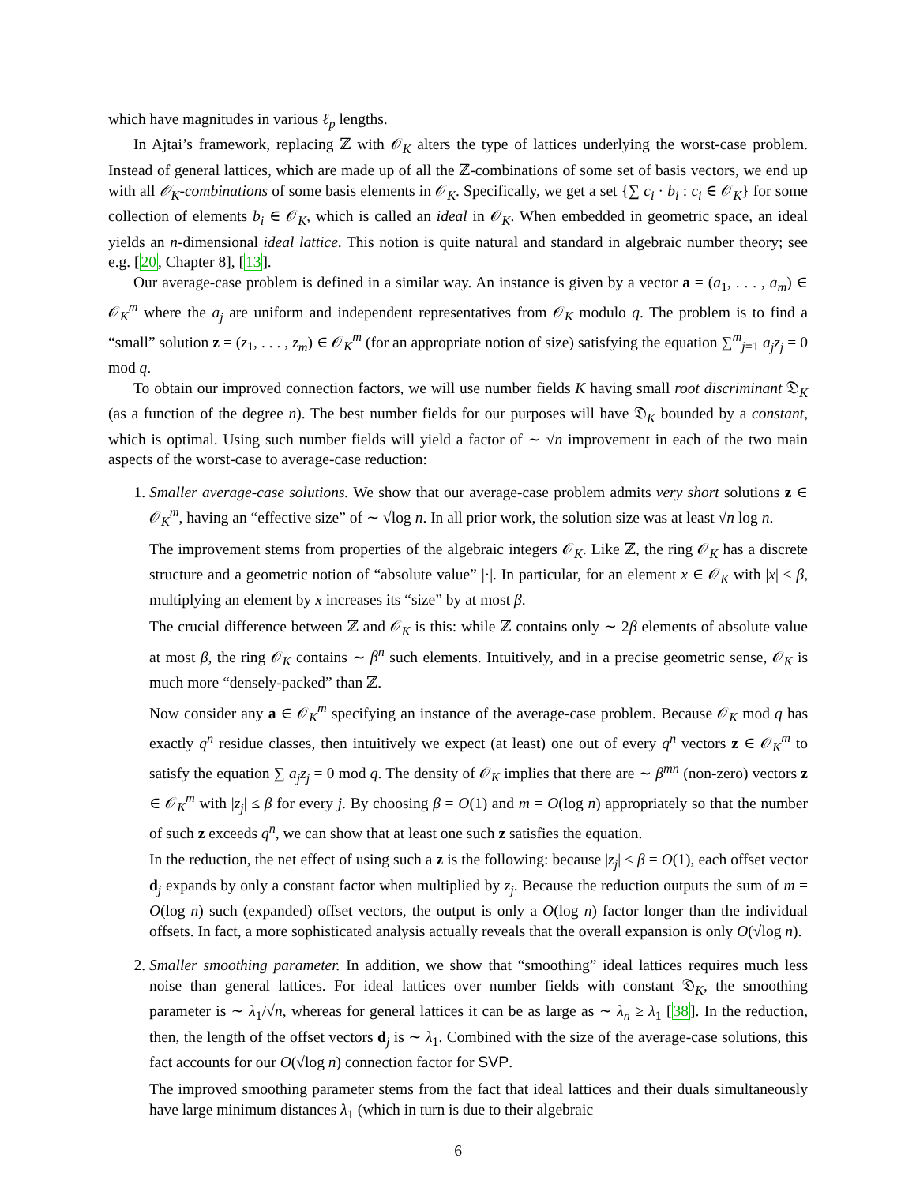which have magnitudes in various ℓ<sub>p</sub> lengths.
In Ajtai’s framework, replacing ℤ with 𝒪<sub>K</sub> alters the type of lattices underlying the worst-case problem. Instead of general lattices, which are made up of all the ℤ-combinations of some set of basis vectors, we end up with all 𝒪<sub>K</sub>-combinations of some basis elements in 𝒪<sub>K</sub>. Specifically, we get a set {∑ c<sub>i</sub> · b<sub>i</sub> : c<sub>i</sub> ∈ 𝒪<sub>K</sub>} for some collection of elements b<sub>i</sub> ∈ 𝒪<sub>K</sub>, which is called an ideal in 𝒪<sub>K</sub>. When embedded in geometric space, an ideal yields an n-dimensional ideal lattice. This notion is quite natural and standard in algebraic number theory; see e.g. [20, Chapter 8], [13].
Our average-case problem is defined in a similar way. An instance is given by a vector a = (a<sub>1</sub>, . . . , a<sub>m</sub>) ∈ 𝒪<sub>K</sub><sup>m</sup> where the a<sub>j</sub> are uniform and independent representatives from 𝒪<sub>K</sub> modulo q. The problem is to find a “small” solution z = (z<sub>1</sub>, . . . , z<sub>m</sub>) ∈ 𝒪<sub>K</sub><sup>m</sup> (for an appropriate notion of size) satisfying the equation ∑<sup>m</sup><sub>j=1</sub> a<sub>j</sub>z<sub>j</sub> = 0 mod q.
To obtain our improved connection factors, we will use number fields K having small root discriminant 𝔇<sub>K</sub> (as a function of the degree n). The best number fields for our purposes will have 𝔇<sub>K</sub> bounded by a constant, which is optimal. Using such number fields will yield a factor of ∼ √n improvement in each of the two main aspects of the worst-case to average-case reduction:
1. Smaller average-case solutions. We show that our average-case problem admits very short solutions z ∈ 𝒪<sub>K</sub><sup>m</sup>, having an “effective size” of ∼ √log n. In all prior work, the solution size was at least √n log n.
The improvement stems from properties of the algebraic integers 𝒪<sub>K</sub>. Like ℤ, the ring 𝒪<sub>K</sub> has a discrete structure and a geometric notion of “absolute value” |·|. In particular, for an element x ∈ 𝒪<sub>K</sub> with |x| ≤ β, multiplying an element by x increases its “size” by at most β.
The crucial difference between ℤ and 𝒪<sub>K</sub> is this: while ℤ contains only ∼ 2β elements of absolute value at most β, the ring 𝒪<sub>K</sub> contains ∼ β<sup>n</sup> such elements. Intuitively, and in a precise geometric sense, 𝒪<sub>K</sub> is much more “densely-packed” than ℤ.
Now consider any a ∈ 𝒪<sub>K</sub><sup>m</sup> specifying an instance of the average-case problem. Because 𝒪<sub>K</sub> mod q has exactly q<sup>n</sup> residue classes, then intuitively we expect (at least) one out of every q<sup>n</sup> vectors z ∈ 𝒪<sub>K</sub><sup>m</sup> to satisfy the equation ∑ a<sub>j</sub>z<sub>j</sub> = 0 mod q. The density of 𝒪<sub>K</sub> implies that there are ∼ β<sup>mn</sup> (non-zero) vectors z ∈ 𝒪<sub>K</sub><sup>m</sup> with |z<sub>j</sub>| ≤ β for every j. By choosing β = O(1) and m = O(log n) appropriately so that the number of such z exceeds q<sup>n</sup>, we can show that at least one such z satisfies the equation.
In the reduction, the net effect of using such a z is the following: because |z<sub>j</sub>| ≤ β = O(1), each offset vector d<sub>j</sub> expands by only a constant factor when multiplied by z<sub>j</sub>. Because the reduction outputs the sum of m = O(log n) such (expanded) offset vectors, the output is only a O(log n) factor longer than the individual offsets. In fact, a more sophisticated analysis actually reveals that the overall expansion is only O(√log n).
2. Smaller smoothing parameter. In addition, we show that “smoothing” ideal lattices requires much less noise than general lattices. For ideal lattices over number fields with constant 𝔇<sub>K</sub>, the smoothing parameter is ∼ λ<sub>1</sub>/√n, whereas for general lattices it can be as large as ∼ λ<sub>n</sub> ≥ λ<sub>1</sub> [38]. In the reduction, then, the length of the offset vectors d<sub>j</sub> is ∼ λ<sub>1</sub>. Combined with the size of the average-case solutions, this fact accounts for our O(√log n) connection factor for SVP.
The improved smoothing parameter stems from the fact that ideal lattices and their duals simultaneously have large minimum distances λ<sub>1</sub> (which in turn is due to their algebraic
6